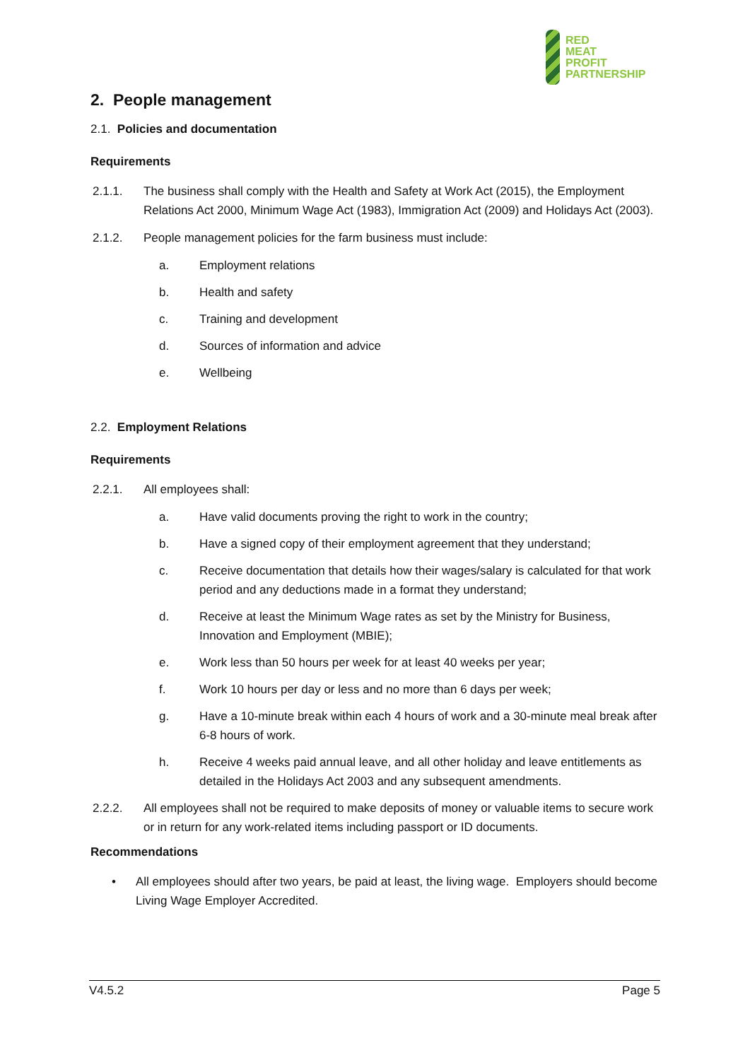RED
MEAT
PROFIT
PARTNERSHIP
2. People management
2.1. Policies and documentation
Requirements
2.1.1. The business shall comply with the Health and Safety at Work Act (2015), the Employment Relations Act 2000, Minimum Wage Act (1983), Immigration Act (2009) and Holidays Act (2003).
2.1.2. People management policies for the farm business must include:
a. Employment relations
b. Health and safety
c. Training and development
d. Sources of information and advice
e. Wellbeing
2.2. Employment Relations
Requirements
2.2.1. All employees shall:
a. Have valid documents proving the right to work in the country;
b. Have a signed copy of their employment agreement that they understand;
c. Receive documentation that details how their wages/salary is calculated for that work period and any deductions made in a format they understand;
d. Receive at least the Minimum Wage rates as set by the Ministry for Business, Innovation and Employment (MBIE);
e. Work less than 50 hours per week for at least 40 weeks per year;
f. Work 10 hours per day or less and no more than 6 days per week;
g. Have a 10-minute break within each 4 hours of work and a 30-minute meal break after 6-8 hours of work.
h. Receive 4 weeks paid annual leave, and all other holiday and leave entitlements as detailed in the Holidays Act 2003 and any subsequent amendments.
2.2.2. All employees shall not be required to make deposits of money or valuable items to secure work or in return for any work-related items including passport or ID documents.
Recommendations
• All employees should after two years, be paid at least, the living wage. Employers should become Living Wage Employer Accredited.
V4.5.2 Page 5